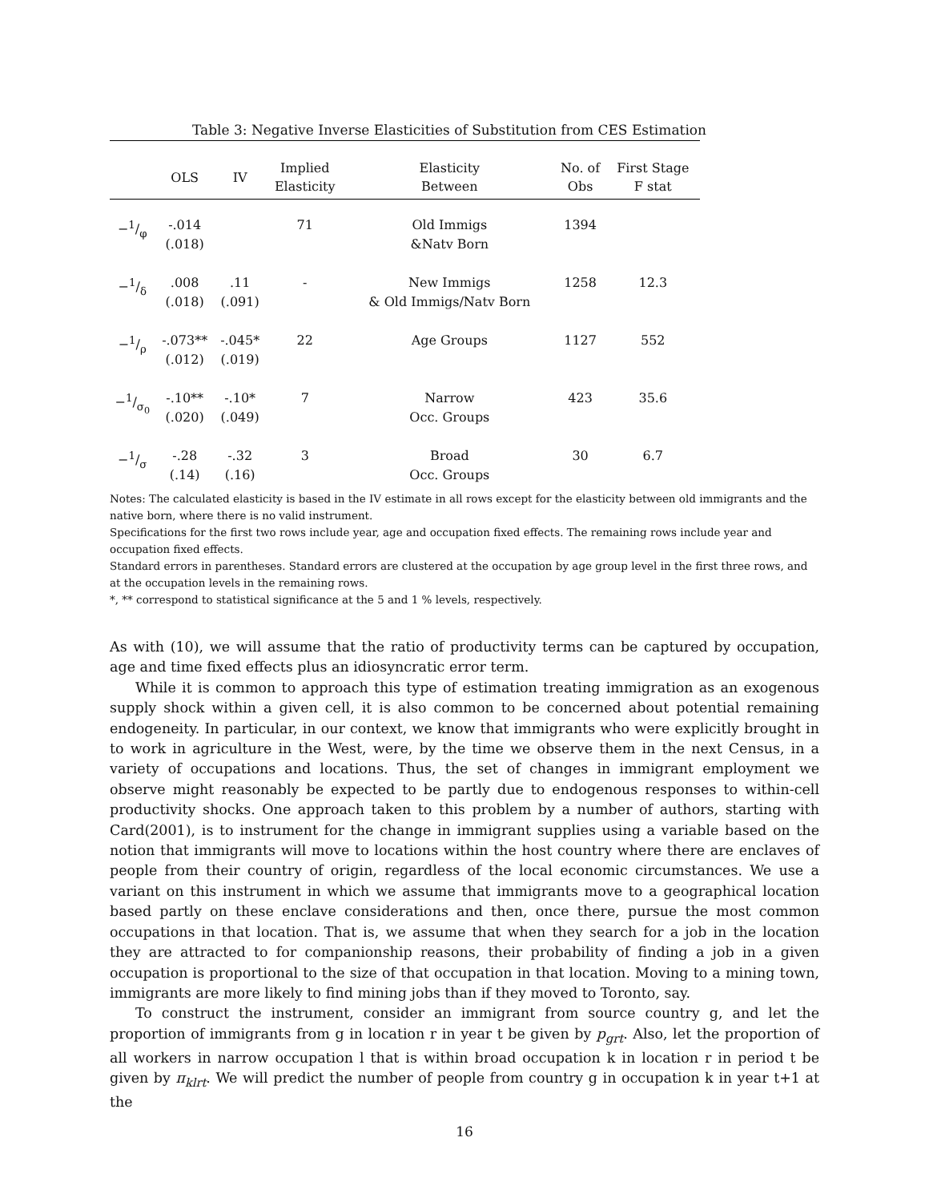Table 3: Negative Inverse Elasticities of Substitution from CES Estimation
| | OLS | IV | Implied Elasticity | Elasticity Between | No. of Obs | First Stage F stat |
| --- | --- | --- | --- | --- | --- | --- |
| −1/φ | -.014 (.018) | | 71 | Old Immigs &Natv Born | 1394 | |
| −1/δ | .008 (.018) | .11 (.091) | - | New Immigs & Old Immigs/Natv Born | 1258 | 12.3 |
| −1/ρ | -.073** (.012) | -.045* (.019) | 22 | Age Groups | 1127 | 552 |
| −1/σ<sub>0</sub> | -.10** (.020) | -.10* (.049) | 7 | Narrow Occ. Groups | 423 | 35.6 |
| −1/σ | -.28 (.14) | -.32 (.16) | 3 | Broad Occ. Groups | 30 | 6.7 |
Notes: The calculated elasticity is based in the IV estimate in all rows except for the elasticity between old immigrants and the native born, where there is no valid instrument.
Specifications for the first two rows include year, age and occupation fixed effects. The remaining rows include year and occupation fixed effects.
Standard errors in parentheses. Standard errors are clustered at the occupation by age group level in the first three rows, and at the occupation levels in the remaining rows.
*, ** correspond to statistical significance at the 5 and 1 % levels, respectively.
As with (10), we will assume that the ratio of productivity terms can be captured by occupation, age and time fixed effects plus an idiosyncratic error term.
While it is common to approach this type of estimation treating immigration as an exogenous supply shock within a given cell, it is also common to be concerned about potential remaining endogeneity. In particular, in our context, we know that immigrants who were explicitly brought in to work in agriculture in the West, were, by the time we observe them in the next Census, in a variety of occupations and locations. Thus, the set of changes in immigrant employment we observe might reasonably be expected to be partly due to endogenous responses to within-cell productivity shocks. One approach taken to this problem by a number of authors, starting with Card(2001), is to instrument for the change in immigrant supplies using a variable based on the notion that immigrants will move to locations within the host country where there are enclaves of people from their country of origin, regardless of the local economic circumstances. We use a variant on this instrument in which we assume that immigrants move to a geographical location based partly on these enclave considerations and then, once there, pursue the most common occupations in that location. That is, we assume that when they search for a job in the location they are attracted to for companionship reasons, their probability of finding a job in a given occupation is proportional to the size of that occupation in that location. Moving to a mining town, immigrants are more likely to find mining jobs than if they moved to Toronto, say.
To construct the instrument, consider an immigrant from source country g, and let the proportion of immigrants from g in location r in year t be given by p<sub>grt</sub>. Also, let the proportion of all workers in narrow occupation l that is within broad occupation k in location r in period t be given by π<sub>klrt</sub>. We will predict the number of people from country g in occupation k in year t+1 at the
16